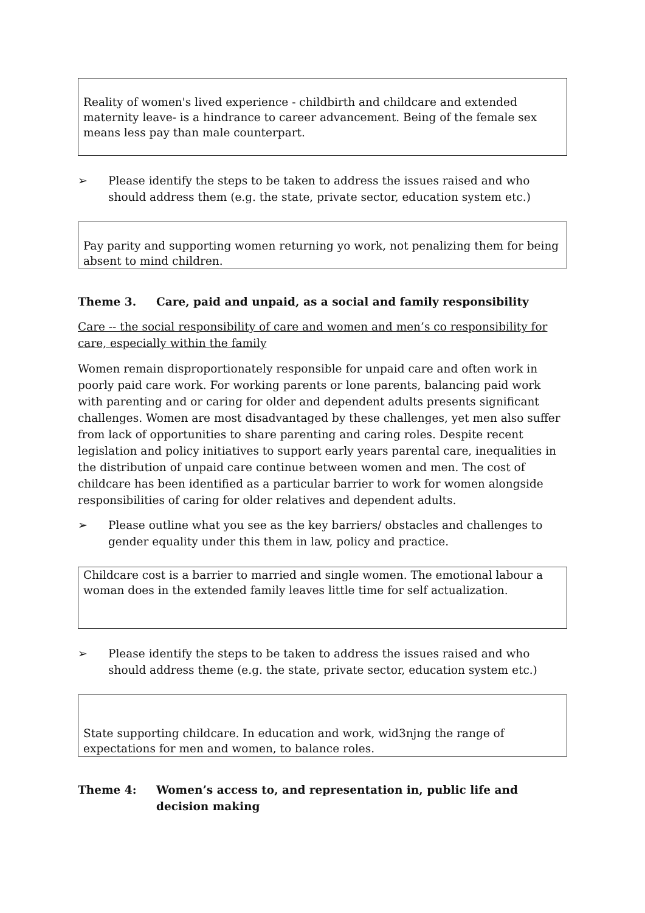Reality of women's lived experience - childbirth and childcare and extended maternity leave- is a hindrance to career advancement. Being of the female sex means less pay than male counterpart.
➢ Please identify the steps to be taken to address the issues raised and who should address them (e.g. the state, private sector, education system etc.)
Pay parity and supporting women returning yo work, not penalizing them for being absent to mind children.
Theme 3. Care, paid and unpaid, as a social and family responsibility
Care -- the social responsibility of care and women and men’s co responsibility for care, especially within the family
Women remain disproportionately responsible for unpaid care and often work in poorly paid care work. For working parents or lone parents, balancing paid work with parenting and or caring for older and dependent adults presents significant challenges. Women are most disadvantaged by these challenges, yet men also suffer from lack of opportunities to share parenting and caring roles. Despite recent legislation and policy initiatives to support early years parental care, inequalities in the distribution of unpaid care continue between women and men. The cost of childcare has been identified as a particular barrier to work for women alongside responsibilities of caring for older relatives and dependent adults.
➢ Please outline what you see as the key barriers/ obstacles and challenges to gender equality under this them in law, policy and practice.
Childcare cost is a barrier to married and single women. The emotional labour a woman does in the extended family leaves little time for self actualization.
➢ Please identify the steps to be taken to address the issues raised and who should address theme (e.g. the state, private sector, education system etc.)
State supporting childcare. In education and work, wid3njng the range of expectations for men and women, to balance roles.
Theme 4: Women’s access to, and representation in, public life and decision making